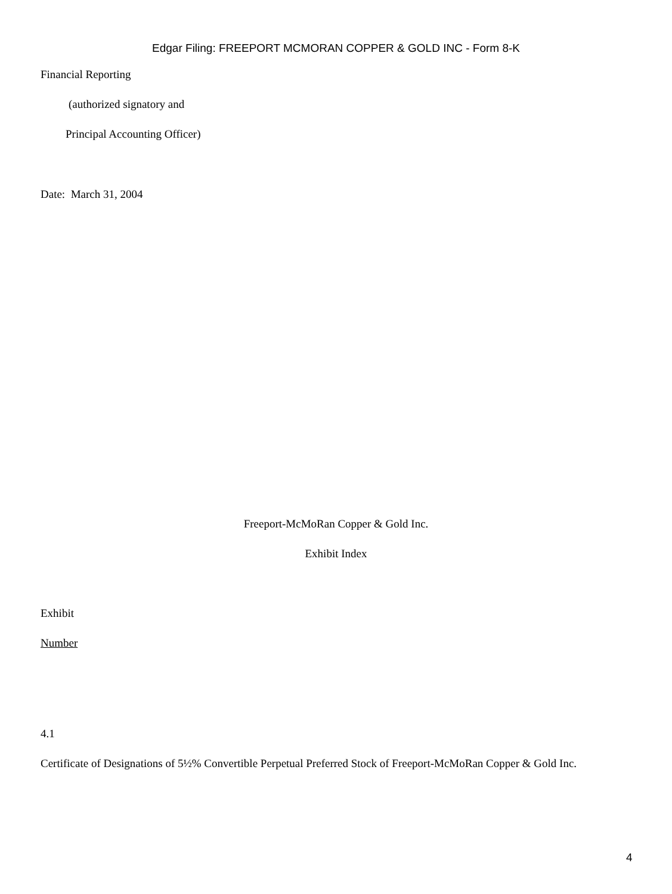Edgar Filing: FREEPORT MCMORAN COPPER & GOLD INC - Form 8-K
Financial Reporting
(authorized signatory and
Principal Accounting Officer)
Date: March 31, 2004
Freeport-McMoRan Copper & Gold Inc.
Exhibit Index
Exhibit
Number
4.1
Certificate of Designations of 5½% Convertible Perpetual Preferred Stock of Freeport-McMoRan Copper & Gold Inc.
4